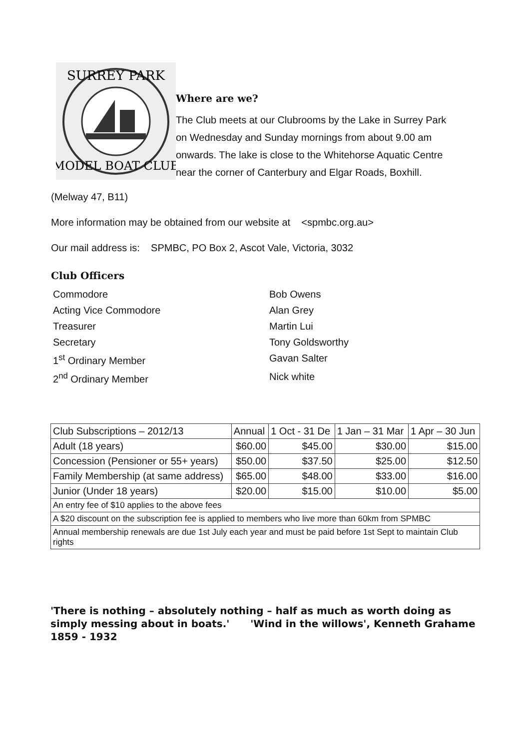SURREY PARK
MODEL BOAT CLUB
Where are we?
The Club meets at our Clubrooms by the Lake in Surrey Park
on Wednesday and Sunday mornings from about 9.00 am
onwards. The lake is close to the Whitehorse Aquatic Centre
near the corner of Canterbury and Elgar Roads, Boxhill.
(Melway 47, B11)
More information may be obtained from our website at <spmbc.org.au>
Our mail address is: SPMBC, PO Box 2, Ascot Vale, Victoria, 3032
Club Officers
Commodore
Bob Owens
Acting Vice Commodore
Alan Grey
Treasurer
Martin Lui
Secretary
Tony Goldsworthy
1<sup>st</sup> Ordinary Member
Gavan Salter
2<sup>nd</sup> Ordinary Member
Nick white
| Club Subscriptions – 2012/13 | Annual | 1 Oct - 31 De | 1 Jan – 31 Mar | 1 Apr – 30 Jun |
| Adult (18 years) | $60.00 | $45.00 | $30.00 | $15.00 |
| Concession (Pensioner or 55+ years) | $50.00 | $37.50 | $25.00 | $12.50 |
| Family Membership (at same address) | $65.00 | $48.00 | $33.00 | $16.00 |
| Junior (Under 18 years) | $20.00 | $15.00 | $10.00 | $5.00 |
| An entry fee of $10 applies to the above fees | | | | |
| A $20 discount on the subscription fee is applied to members who live more than 60km from SPMBC | | | | |
| Annual membership renewals are due 1st July each year and must be paid before 1st Sept to maintain Club rights | | | | |
'There is nothing – absolutely nothing – half as much as worth doing as simply messing about in boats.' 'Wind in the willows', Kenneth Grahame 1859 - 1932